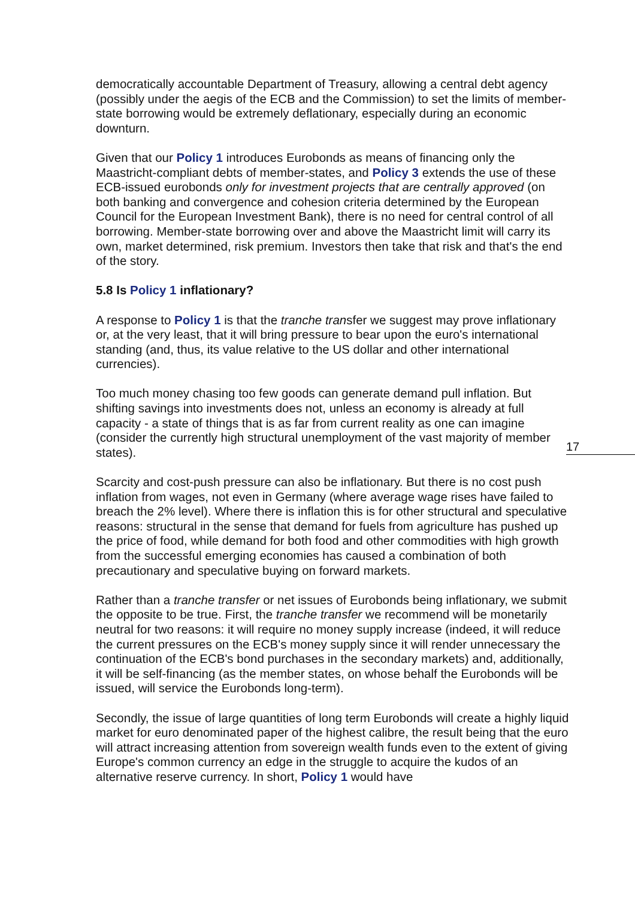democratically accountable Department of Treasury, allowing a central debt agency (possibly under the aegis of the ECB and the Commission) to set the limits of member-state borrowing would be extremely deflationary, especially during an economic downturn.
Given that our Policy 1 introduces Eurobonds as means of financing only the Maastricht-compliant debts of member-states, and Policy 3 extends the use of these ECB-issued eurobonds only for investment projects that are centrally approved (on both banking and convergence and cohesion criteria determined by the European Council for the European Investment Bank), there is no need for central control of all borrowing. Member-state borrowing over and above the Maastricht limit will carry its own, market determined, risk premium. Investors then take that risk and that's the end of the story.
5.8 Is Policy 1 inflationary?
A response to Policy 1 is that the tranche transfer we suggest may prove inflationary or, at the very least, that it will bring pressure to bear upon the euro's international standing (and, thus, its value relative to the US dollar and other international currencies).
Too much money chasing too few goods can generate demand pull inflation. But shifting savings into investments does not, unless an economy is already at full capacity - a state of things that is as far from current reality as one can imagine (consider the currently high structural unemployment of the vast majority of member states).
Scarcity and cost-push pressure can also be inflationary. But there is no cost push inflation from wages, not even in Germany (where average wage rises have failed to breach the 2% level). Where there is inflation this is for other structural and speculative reasons: structural in the sense that demand for fuels from agriculture has pushed up the price of food, while demand for both food and other commodities with high growth from the successful emerging economies has caused a combination of both precautionary and speculative buying on forward markets.
Rather than a tranche transfer or net issues of Eurobonds being inflationary, we submit the opposite to be true. First, the tranche transfer we recommend will be monetarily neutral for two reasons: it will require no money supply increase (indeed, it will reduce the current pressures on the ECB's money supply since it will render unnecessary the continuation of the ECB's bond purchases in the secondary markets) and, additionally, it will be self-financing (as the member states, on whose behalf the Eurobonds will be issued, will service the Eurobonds long-term).
Secondly, the issue of large quantities of long term Eurobonds will create a highly liquid market for euro denominated paper of the highest calibre, the result being that the euro will attract increasing attention from sovereign wealth funds even to the extent of giving Europe's common currency an edge in the struggle to acquire the kudos of an alternative reserve currency. In short, Policy 1 would have
17